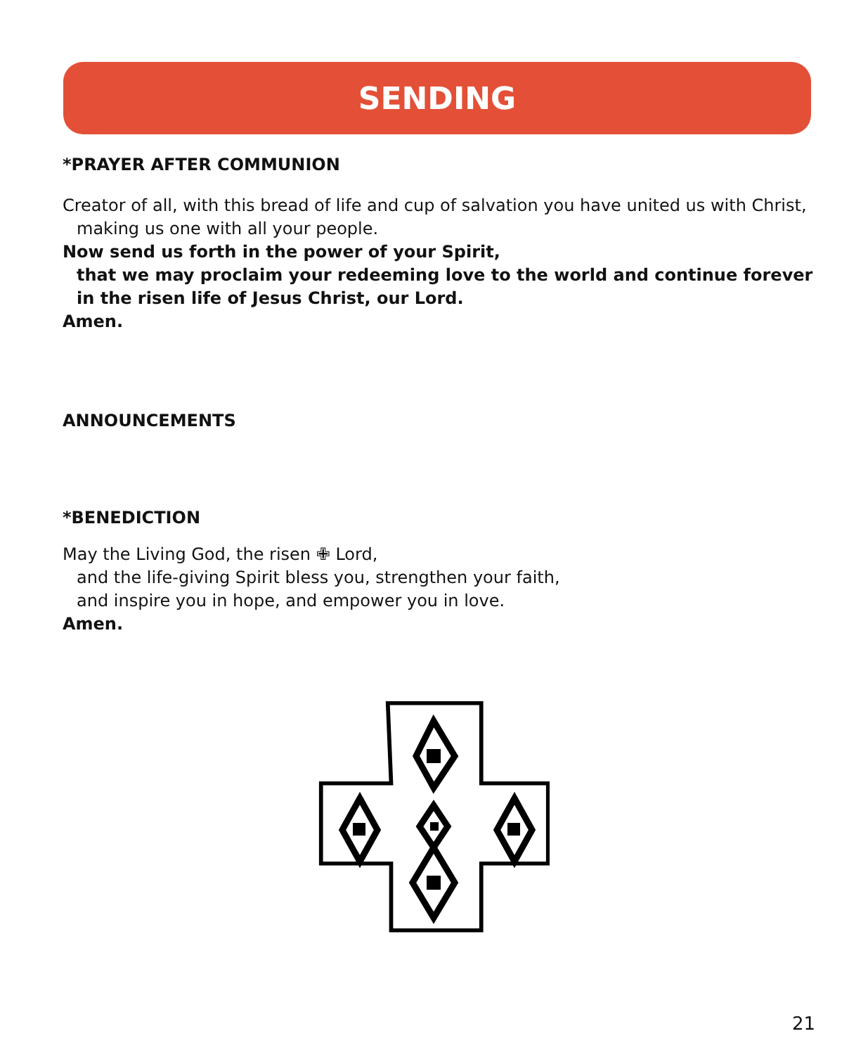SENDING
*PRAYER AFTER COMMUNION
Creator of all, with this bread of life and cup of salvation you have united us with Christ,
making us one with all your people.
Now send us forth in the power of your Spirit,
that we may proclaim your redeeming love to the world and continue forever
in the risen life of Jesus Christ, our Lord.
Amen.
ANNOUNCEMENTS
*BENEDICTION
May the Living God, the risen ✙ Lord,
and the life-giving Spirit bless you, strengthen your faith,
and inspire you in hope, and empower you in love.
Amen.
21